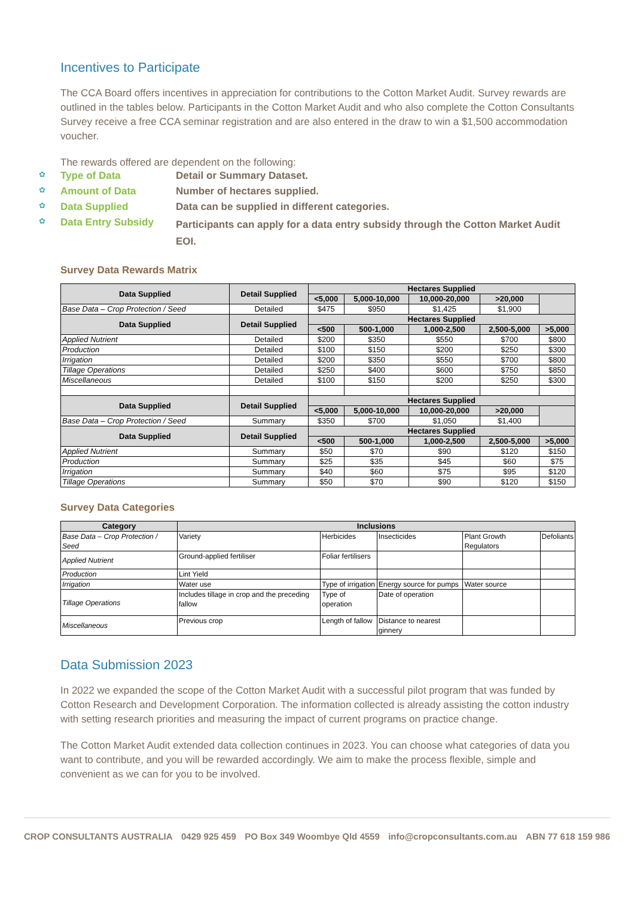Incentives to Participate
The CCA Board offers incentives in appreciation for contributions to the Cotton Market Audit. Survey rewards are outlined in the tables below. Participants in the Cotton Market Audit and who also complete the Cotton Consultants Survey receive a free CCA seminar registration and are also entered in the draw to win a $1,500 accommodation voucher.
The rewards offered are dependent on the following:
✿ Type of Data Detail or Summary Dataset.
✿ Amount of Data Number of hectares supplied.
✿ Data Supplied Data can be supplied in different categories.
✿ Data Entry Subsidy Participants can apply for a data entry subsidy through the Cotton Market Audit EOI.
Survey Data Rewards Matrix
| Data Supplied | Detail Supplied | Hectares Supplied | | | | |
| --- | --- | --- | --- | --- | --- | --- |
| | | <5,000 | 5,000-10,000 | 10,000-20,000 | >20,000 | |
| Base Data – Crop Protection / Seed | Detailed | $475 | $950 | $1,425 | $1,900 | |
| Data Supplied | Detail Supplied | Hectares Supplied | | | | |
| | | <500 | 500-1,000 | 1,000-2,500 | 2,500-5,000 | >5,000 |
| Applied Nutrient | Detailed | $200 | $350 | $550 | $700 | $800 |
| Production | Detailed | $100 | $150 | $200 | $250 | $300 |
| Irrigation | Detailed | $200 | $350 | $550 | $700 | $800 |
| Tillage Operations | Detailed | $250 | $400 | $600 | $750 | $850 |
| Miscellaneous | Detailed | $100 | $150 | $200 | $250 | $300 |
| Data Supplied | Detail Supplied | Hectares Supplied | | | | |
| | | <5,000 | 5,000-10,000 | 10,000-20,000 | >20,000 | |
| Base Data – Crop Protection / Seed | Summary | $350 | $700 | $1,050 | $1,400 | |
| Data Supplied | Detail Supplied | Hectares Supplied | | | | |
| | | <500 | 500-1,000 | 1,000-2,500 | 2,500-5,000 | >5,000 |
| Applied Nutrient | Summary | $50 | $70 | $90 | $120 | $150 |
| Production | Summary | $25 | $35 | $45 | $60 | $75 |
| Irrigation | Summary | $40 | $60 | $75 | $95 | $120 |
| Tillage Operations | Summary | $50 | $70 | $90 | $120 | $150 |
Survey Data Categories
| Category | Inclusions | | | | |
| --- | --- | --- | --- | --- | --- |
| Base Data – Crop Protection / Seed | Variety | Herbicides | Insecticides | Plant Growth Regulators | Defoliants |
| Applied Nutrient | Ground-applied fertiliser | Foliar fertilisers | | | |
| Production | Lint Yield | | | | |
| Irrigation | Water use | Type of irrigation | Energy source for pumps | Water source | |
| Tillage Operations | Includes tillage in crop and the preceding fallow | Type of operation | Date of operation | | |
| Miscellaneous | Previous crop | Length of fallow | Distance to nearest ginnery | | |
Data Submission 2023
In 2022 we expanded the scope of the Cotton Market Audit with a successful pilot program that was funded by Cotton Research and Development Corporation. The information collected is already assisting the cotton industry with setting research priorities and measuring the impact of current programs on practice change.
The Cotton Market Audit extended data collection continues in 2023. You can choose what categories of data you want to contribute, and you will be rewarded accordingly. We aim to make the process flexible, simple and convenient as we can for you to be involved.
CROP CONSULTANTS AUSTRALIA 0429 925 459 PO Box 349 Woombye Qld 4559 info@cropconsultants.com.au ABN 77 618 159 986